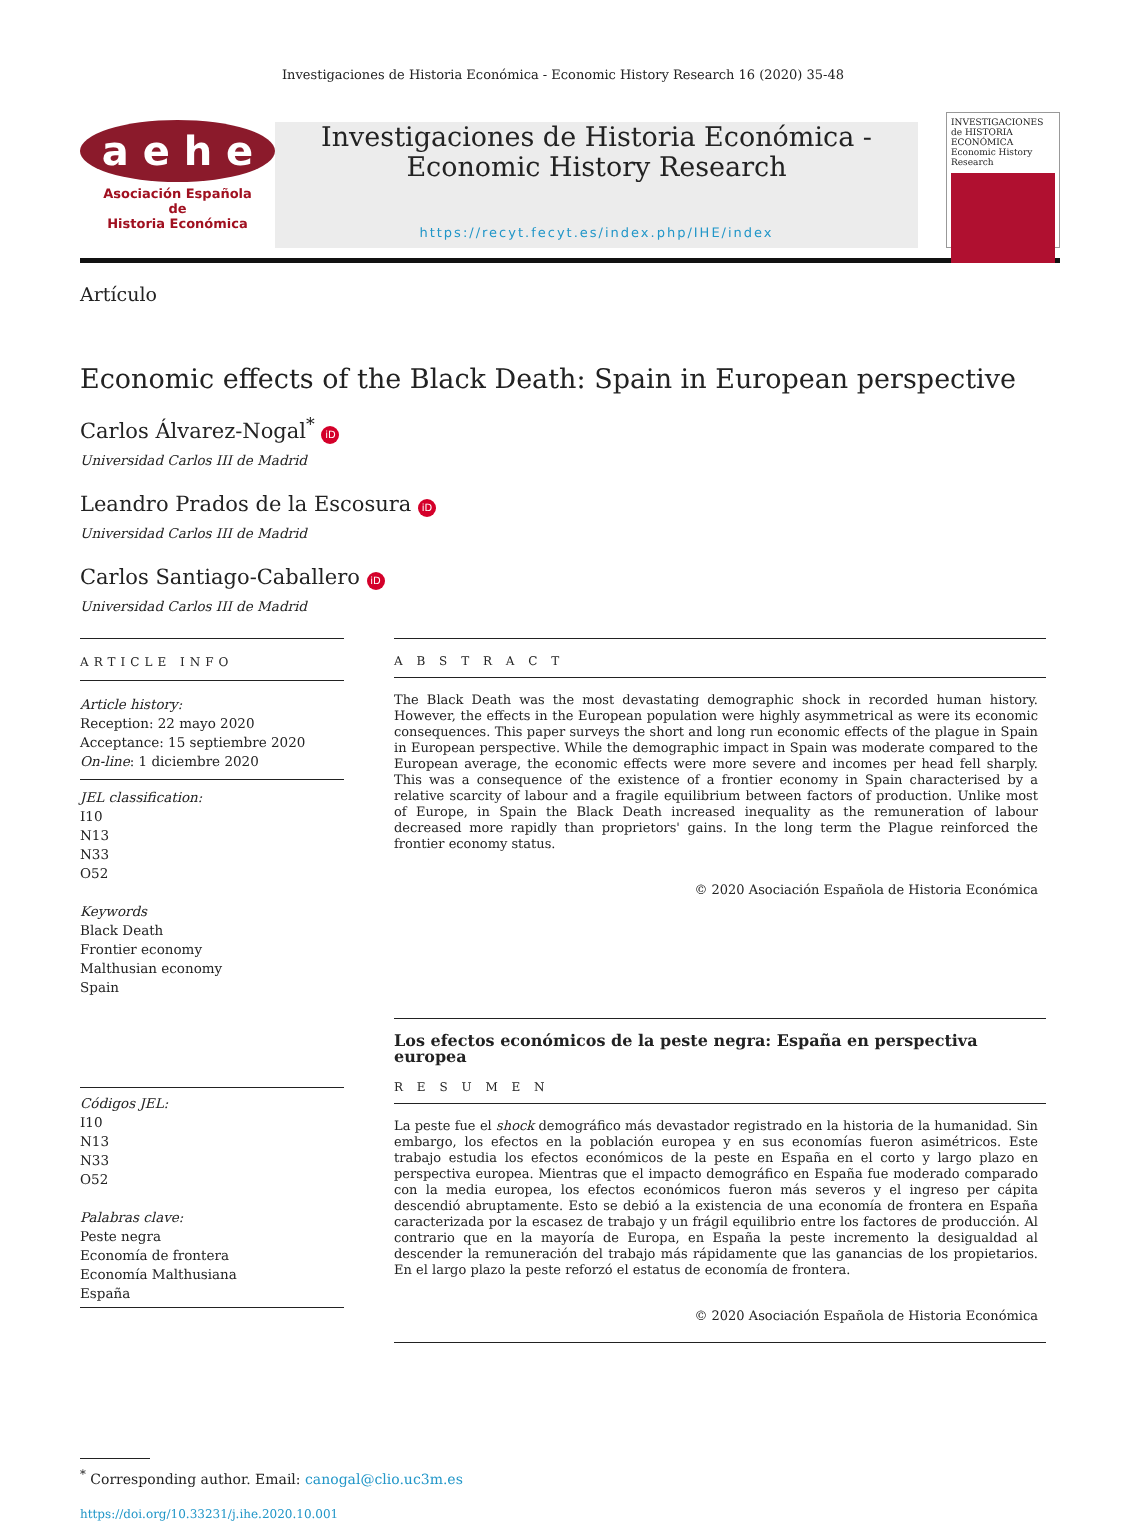Investigaciones de Historia Económica - Economic History Research 16 (2020) 35-48
a e h e
Asociación Española
de
Historia Económica
Investigaciones de Historia Económica - Economic History Research
https://recyt.fecyt.es/index.php/IHE/index
INVESTIGACIONES de HISTORIA ECONÓMICA
Economic History Research
Artículo
Economic effects of the Black Death: Spain in European perspective
Carlos Álvarez-Nogal<sup>*</sup> iD
Universidad Carlos III de Madrid
Leandro Prados de la Escosura iD
Universidad Carlos III de Madrid
Carlos Santiago-Caballero iD
Universidad Carlos III de Madrid
ARTICLE INFO
Article history:
Reception: 22 mayo 2020
Acceptance: 15 septiembre 2020
On-line: 1 diciembre 2020
JEL classification:
I10
N13
N33
O52
Keywords
Black Death
Frontier economy
Malthusian economy
Spain
Códigos JEL:
I10
N13
N33
O52
Palabras clave:
Peste negra
Economía de frontera
Economía Malthusiana
España
A B S T R A C T
The Black Death was the most devastating demographic shock in recorded human history. However, the effects in the European population were highly asymmetrical as were its economic consequences. This paper surveys the short and long run economic effects of the plague in Spain in European perspective. While the demographic impact in Spain was moderate compared to the European average, the economic effects were more severe and incomes per head fell sharply. This was a consequence of the existence of a frontier economy in Spain characterised by a relative scarcity of labour and a fragile equilibrium between factors of production. Unlike most of Europe, in Spain the Black Death increased inequality as the remuneration of labour decreased more rapidly than proprietors' gains. In the long term the Plague reinforced the frontier economy status.
© 2020 Asociación Española de Historia Económica
Los efectos económicos de la peste negra: España en perspectiva europea
R E S U M E N
La peste fue el shock demográfico más devastador registrado en la historia de la humanidad. Sin embargo, los efectos en la población europea y en sus economías fueron asimétricos. Este trabajo estudia los efectos económicos de la peste en España en el corto y largo plazo en perspectiva europea. Mientras que el impacto demográfico en España fue moderado comparado con la media europea, los efectos económicos fueron más severos y el ingreso per cápita descendió abruptamente. Esto se debió a la existencia de una economía de frontera en España caracterizada por la escasez de trabajo y un frágil equilibrio entre los factores de producción. Al contrario que en la mayoría de Europa, en España la peste incremento la desigualdad al descender la remuneración del trabajo más rápidamente que las ganancias de los propietarios. En el largo plazo la peste reforzó el estatus de economía de frontera.
© 2020 Asociación Española de Historia Económica
<sup>*</sup> Corresponding author. Email: canogal@clio.uc3m.es
https://doi.org/10.33231/j.ihe.2020.10.001